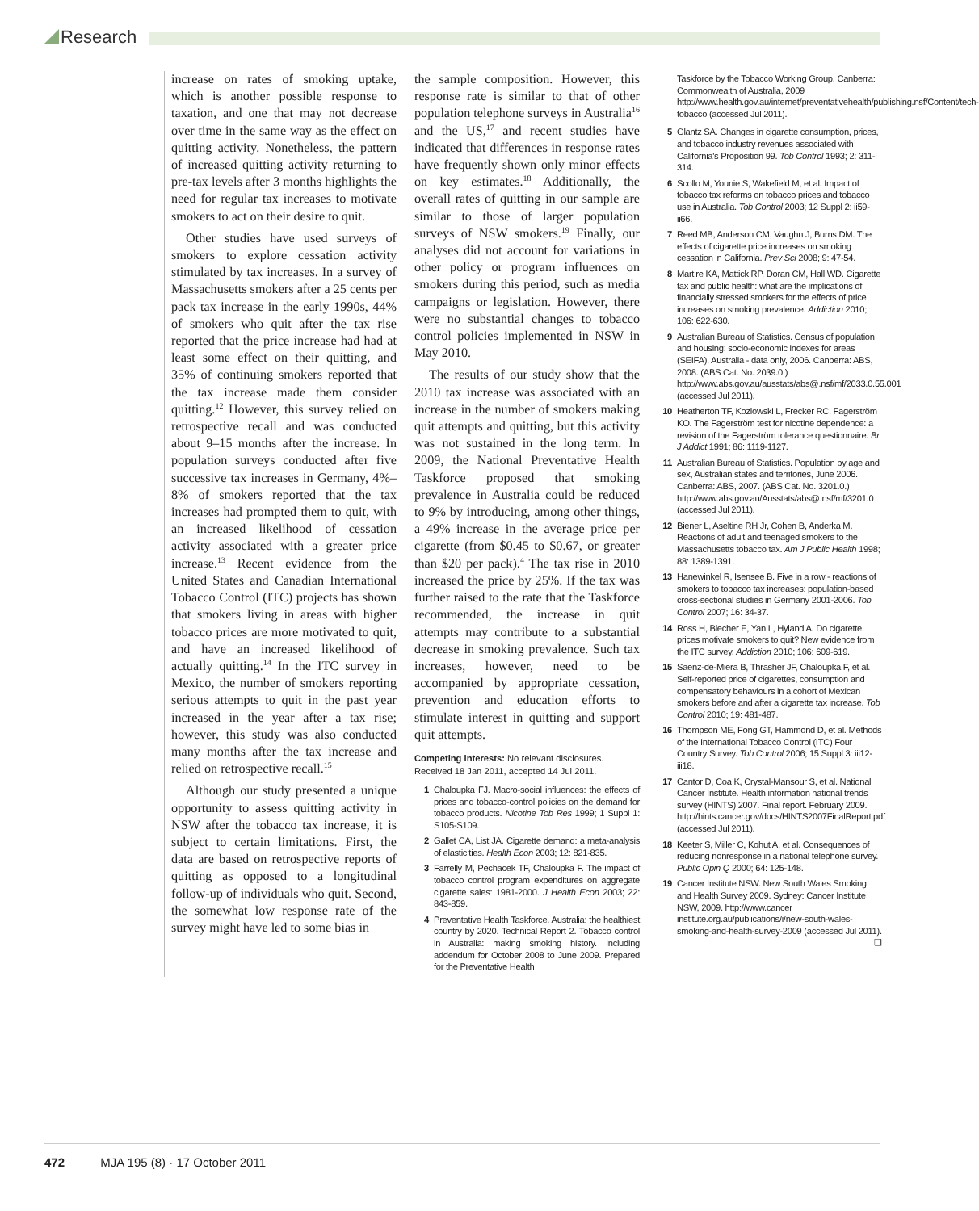Research
increase on rates of smoking uptake, which is another possible response to taxation, and one that may not decrease over time in the same way as the effect on quitting activity. Nonetheless, the pattern of increased quitting activity returning to pre-tax levels after 3 months highlights the need for regular tax increases to motivate smokers to act on their desire to quit.
Other studies have used surveys of smokers to explore cessation activity stimulated by tax increases. In a survey of Massachusetts smokers after a 25 cents per pack tax increase in the early 1990s, 44% of smokers who quit after the tax rise reported that the price increase had had at least some effect on their quitting, and 35% of continuing smokers reported that the tax increase made them consider quitting.<sup>12</sup> However, this survey relied on retrospective recall and was conducted about 9–15 months after the increase. In population surveys conducted after five successive tax increases in Germany, 4%–8% of smokers reported that the tax increases had prompted them to quit, with an increased likelihood of cessation activity associated with a greater price increase.<sup>13</sup> Recent evidence from the United States and Canadian International Tobacco Control (ITC) projects has shown that smokers living in areas with higher tobacco prices are more motivated to quit, and have an increased likelihood of actually quitting.<sup>14</sup> In the ITC survey in Mexico, the number of smokers reporting serious attempts to quit in the past year increased in the year after a tax rise; however, this study was also conducted many months after the tax increase and relied on retrospective recall.<sup>15</sup>
Although our study presented a unique opportunity to assess quitting activity in NSW after the tobacco tax increase, it is subject to certain limitations. First, the data are based on retrospective reports of quitting as opposed to a longitudinal follow-up of individuals who quit. Second, the somewhat low response rate of the survey might have led to some bias in
the sample composition. However, this response rate is similar to that of other population telephone surveys in Australia<sup>16</sup> and the US,<sup>17</sup> and recent studies have indicated that differences in response rates have frequently shown only minor effects on key estimates.<sup>18</sup> Additionally, the overall rates of quitting in our sample are similar to those of larger population surveys of NSW smokers.<sup>19</sup> Finally, our analyses did not account for variations in other policy or program influences on smokers during this period, such as media campaigns or legislation. However, there were no substantial changes to tobacco control policies implemented in NSW in May 2010.
The results of our study show that the 2010 tax increase was associated with an increase in the number of smokers making quit attempts and quitting, but this activity was not sustained in the long term. In 2009, the National Preventative Health Taskforce proposed that smoking prevalence in Australia could be reduced to 9% by introducing, among other things, a 49% increase in the average price per cigarette (from $0.45 to $0.67, or greater than $20 per pack).<sup>4</sup> The tax rise in 2010 increased the price by 25%. If the tax was further raised to the rate that the Taskforce recommended, the increase in quit attempts may contribute to a substantial decrease in smoking prevalence. Such tax increases, however, need to be accompanied by appropriate cessation, prevention and education efforts to stimulate interest in quitting and support quit attempts.
Competing interests: No relevant disclosures.
Received 18 Jan 2011, accepted 14 Jul 2011.
1 Chaloupka FJ. Macro-social influences: the effects of prices and tobacco-control policies on the demand for tobacco products. Nicotine Tob Res 1999; 1 Suppl 1: S105-S109.
2 Gallet CA, List JA. Cigarette demand: a meta-analysis of elasticities. Health Econ 2003; 12: 821-835.
3 Farrelly M, Pechacek TF, Chaloupka F. The impact of tobacco control program expenditures on aggregate cigarette sales: 1981-2000. J Health Econ 2003; 22: 843-859.
4 Preventative Health Taskforce. Australia: the healthiest country by 2020. Technical Report 2. Tobacco control in Australia: making smoking history. Including addendum for October 2008 to June 2009. Prepared for the Preventative Health
Taskforce by the Tobacco Working Group. Canberra: Commonwealth of Australia, 2009 http://www.health.gov.au/internet/preventativehealth/publishing.nsf/Content/tech-tobacco (accessed Jul 2011).
5 Glantz SA. Changes in cigarette consumption, prices, and tobacco industry revenues associated with California's Proposition 99. Tob Control 1993; 2: 311-314.
6 Scollo M, Younie S, Wakefield M, et al. Impact of tobacco tax reforms on tobacco prices and tobacco use in Australia. Tob Control 2003; 12 Suppl 2: ii59-ii66.
7 Reed MB, Anderson CM, Vaughn J, Burns DM. The effects of cigarette price increases on smoking cessation in California. Prev Sci 2008; 9: 47-54.
8 Martire KA, Mattick RP, Doran CM, Hall WD. Cigarette tax and public health: what are the implications of financially stressed smokers for the effects of price increases on smoking prevalence. Addiction 2010; 106: 622-630.
9 Australian Bureau of Statistics. Census of population and housing: socio-economic indexes for areas (SEIFA), Australia - data only, 2006. Canberra: ABS, 2008. (ABS Cat. No. 2039.0.) http://www.abs.gov.au/ausstats/abs@.nsf/mf/2033.0.55.001 (accessed Jul 2011).
10 Heatherton TF, Kozlowski L, Frecker RC, Fagerström KO. The Fagerström test for nicotine dependence: a revision of the Fagerström tolerance questionnaire. Br J Addict 1991; 86: 1119-1127.
11 Australian Bureau of Statistics. Population by age and sex, Australian states and territories, June 2006. Canberra: ABS, 2007. (ABS Cat. No. 3201.0.) http://www.abs.gov.au/Ausstats/abs@.nsf/mf/3201.0 (accessed Jul 2011).
12 Biener L, Aseltine RH Jr, Cohen B, Anderka M. Reactions of adult and teenaged smokers to the Massachusetts tobacco tax. Am J Public Health 1998; 88: 1389-1391.
13 Hanewinkel R, Isensee B. Five in a row - reactions of smokers to tobacco tax increases: population-based cross-sectional studies in Germany 2001-2006. Tob Control 2007; 16: 34-37.
14 Ross H, Blecher E, Yan L, Hyland A. Do cigarette prices motivate smokers to quit? New evidence from the ITC survey. Addiction 2010; 106: 609-619.
15 Saenz-de-Miera B, Thrasher JF, Chaloupka F, et al. Self-reported price of cigarettes, consumption and compensatory behaviours in a cohort of Mexican smokers before and after a cigarette tax increase. Tob Control 2010; 19: 481-487.
16 Thompson ME, Fong GT, Hammond D, et al. Methods of the International Tobacco Control (ITC) Four Country Survey. Tob Control 2006; 15 Suppl 3: iii12-iii18.
17 Cantor D, Coa K, Crystal-Mansour S, et al. National Cancer Institute. Health information national trends survey (HINTS) 2007. Final report. February 2009. http://hints.cancer.gov/docs/HINTS2007FinalReport.pdf (accessed Jul 2011).
18 Keeter S, Miller C, Kohut A, et al. Consequences of reducing nonresponse in a national telephone survey. Public Opin Q 2000; 64: 125-148.
19 Cancer Institute NSW. New South Wales Smoking and Health Survey 2009. Sydney: Cancer Institute NSW, 2009. http://www.cancer institute.org.au/publications/i/new-south-wales-smoking-and-health-survey-2009 (accessed Jul 2011). ❑
472 MJA 195 (8) · 17 October 2011